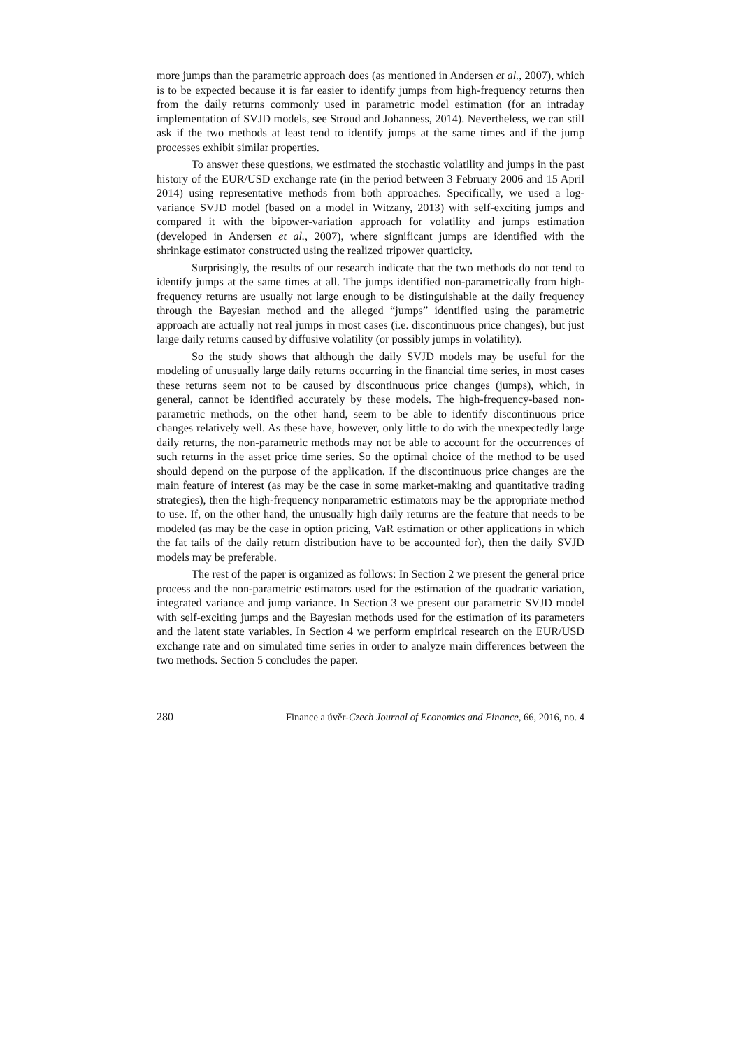more jumps than the parametric approach does (as mentioned in Andersen et al., 2007), which is to be expected because it is far easier to identify jumps from high-frequency returns then from the daily returns commonly used in parametric model estimation (for an intraday implementation of SVJD models, see Stroud and Johanness, 2014). Nevertheless, we can still ask if the two methods at least tend to identify jumps at the same times and if the jump processes exhibit similar properties.
To answer these questions, we estimated the stochastic volatility and jumps in the past history of the EUR/USD exchange rate (in the period between 3 February 2006 and 15 April 2014) using representative methods from both approaches. Specifically, we used a log-variance SVJD model (based on a model in Witzany, 2013) with self-exciting jumps and compared it with the bipower-variation approach for volatility and jumps estimation (developed in Andersen et al., 2007), where significant jumps are identified with the shrinkage estimator constructed using the realized tripower quarticity.
Surprisingly, the results of our research indicate that the two methods do not tend to identify jumps at the same times at all. The jumps identified non-parametrically from high-frequency returns are usually not large enough to be distinguishable at the daily frequency through the Bayesian method and the alleged “jumps” identified using the parametric approach are actually not real jumps in most cases (i.e. discontinuous price changes), but just large daily returns caused by diffusive volatility (or possibly jumps in volatility).
So the study shows that although the daily SVJD models may be useful for the modeling of unusually large daily returns occurring in the financial time series, in most cases these returns seem not to be caused by discontinuous price changes (jumps), which, in general, cannot be identified accurately by these models. The high-frequency-based non-parametric methods, on the other hand, seem to be able to identify discontinuous price changes relatively well. As these have, however, only little to do with the unexpectedly large daily returns, the non-parametric methods may not be able to account for the occurrences of such returns in the asset price time series. So the optimal choice of the method to be used should depend on the purpose of the application. If the discontinuous price changes are the main feature of interest (as may be the case in some market-making and quantitative trading strategies), then the high-frequency nonparametric estimators may be the appropriate method to use. If, on the other hand, the unusually high daily returns are the feature that needs to be modeled (as may be the case in option pricing, VaR estimation or other applications in which the fat tails of the daily return distribution have to be accounted for), then the daily SVJD models may be preferable.
The rest of the paper is organized as follows: In Section 2 we present the general price process and the non-parametric estimators used for the estimation of the quadratic variation, integrated variance and jump variance. In Section 3 we present our parametric SVJD model with self-exciting jumps and the Bayesian methods used for the estimation of its parameters and the latent state variables. In Section 4 we perform empirical research on the EUR/USD exchange rate and on simulated time series in order to analyze main differences between the two methods. Section 5 concludes the paper.
280 Finance a úvěr-Czech Journal of Economics and Finance, 66, 2016, no. 4